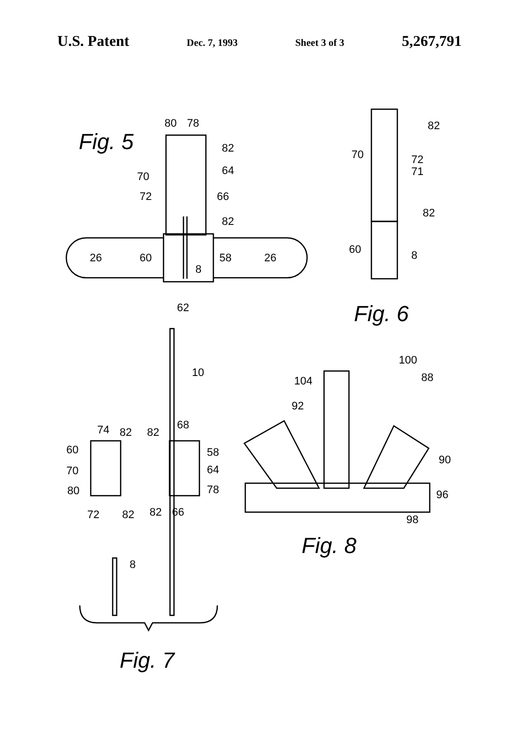U.S. Patent Dec. 7, 1993 Sheet 3 of 3 5,267,791
80
78
82
64
70
72
66
82
26
60
8
58
26
62
82
70
72
71
82
60
8
10
100
104
88
92
74
82
82
68
60
58
90
70
64
80
78
96
72
82
82
66
98
8
Fig. 5
Fig. 6
Fig. 8
Fig. 7